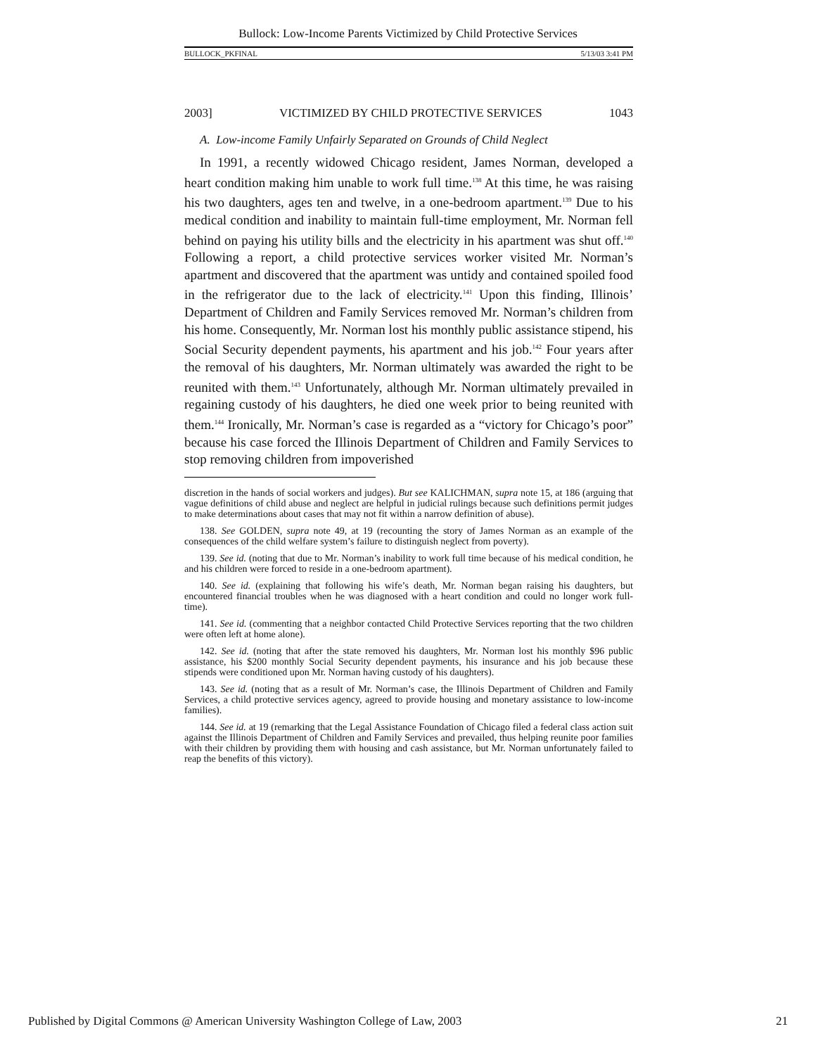Bullock: Low-Income Parents Victimized by Child Protective Services
BULLOCK_PKFINAL 5/13/03 3:41 PM
2003] VICTIMIZED BY CHILD PROTECTIVE SERVICES 1043
A. Low-income Family Unfairly Separated on Grounds of Child Neglect
In 1991, a recently widowed Chicago resident, James Norman, developed a heart condition making him unable to work full time.<sup>138</sup> At this time, he was raising his two daughters, ages ten and twelve, in a one-bedroom apartment.<sup>139</sup> Due to his medical condition and inability to maintain full-time employment, Mr. Norman fell behind on paying his utility bills and the electricity in his apartment was shut off.<sup>140</sup> Following a report, a child protective services worker visited Mr. Norman’s apartment and discovered that the apartment was untidy and contained spoiled food in the refrigerator due to the lack of electricity.<sup>141</sup> Upon this finding, Illinois’ Department of Children and Family Services removed Mr. Norman’s children from his home. Consequently, Mr. Norman lost his monthly public assistance stipend, his Social Security dependent payments, his apartment and his job.<sup>142</sup> Four years after the removal of his daughters, Mr. Norman ultimately was awarded the right to be reunited with them.<sup>143</sup> Unfortunately, although Mr. Norman ultimately prevailed in regaining custody of his daughters, he died one week prior to being reunited with them.<sup>144</sup> Ironically, Mr. Norman’s case is regarded as a “victory for Chicago’s poor” because his case forced the Illinois Department of Children and Family Services to stop removing children from impoverished
discretion in the hands of social workers and judges). But see KALICHMAN, supra note 15, at 186 (arguing that vague definitions of child abuse and neglect are helpful in judicial rulings because such definitions permit judges to make determinations about cases that may not fit within a narrow definition of abuse).
138. See GOLDEN, supra note 49, at 19 (recounting the story of James Norman as an example of the consequences of the child welfare system’s failure to distinguish neglect from poverty).
139. See id. (noting that due to Mr. Norman’s inability to work full time because of his medical condition, he and his children were forced to reside in a one-bedroom apartment).
140. See id. (explaining that following his wife’s death, Mr. Norman began raising his daughters, but encountered financial troubles when he was diagnosed with a heart condition and could no longer work full-time).
141. See id. (commenting that a neighbor contacted Child Protective Services reporting that the two children were often left at home alone).
142. See id. (noting that after the state removed his daughters, Mr. Norman lost his monthly $96 public assistance, his $200 monthly Social Security dependent payments, his insurance and his job because these stipends were conditioned upon Mr. Norman having custody of his daughters).
143. See id. (noting that as a result of Mr. Norman’s case, the Illinois Department of Children and Family Services, a child protective services agency, agreed to provide housing and monetary assistance to low-income families).
144. See id. at 19 (remarking that the Legal Assistance Foundation of Chicago filed a federal class action suit against the Illinois Department of Children and Family Services and prevailed, thus helping reunite poor families with their children by providing them with housing and cash assistance, but Mr. Norman unfortunately failed to reap the benefits of this victory).
Published by Digital Commons @ American University Washington College of Law, 2003 21